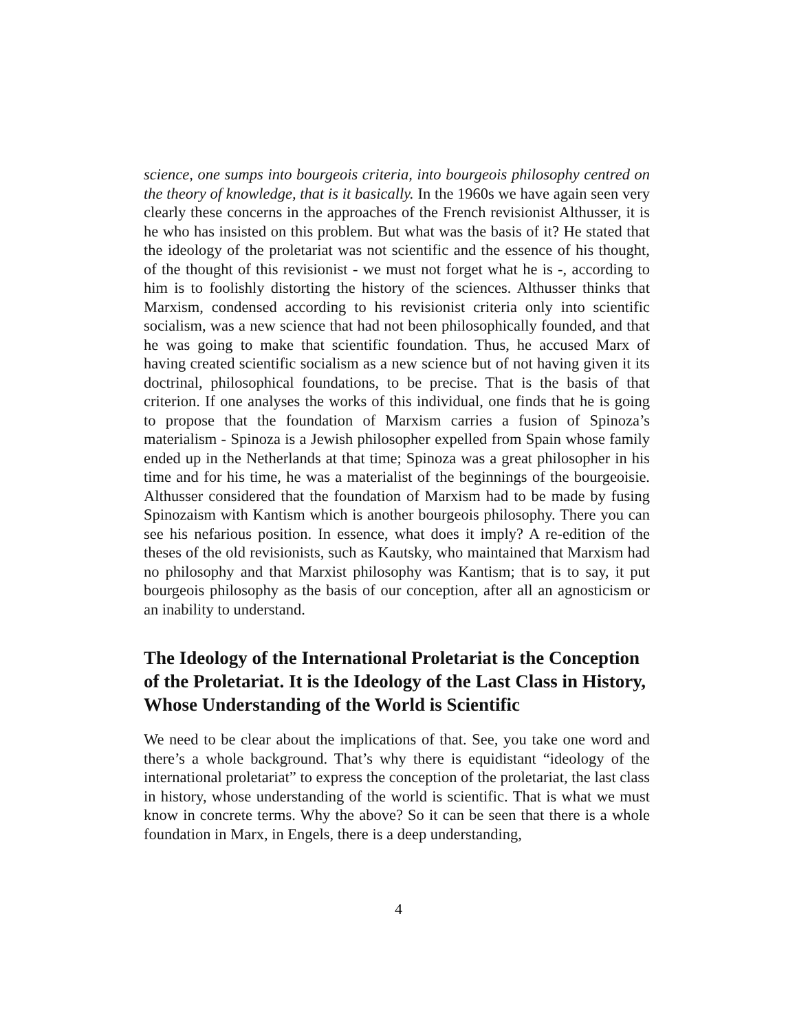science, one sumps into bourgeois criteria, into bourgeois philosophy centred on the theory of knowledge, that is it basically. In the 1960s we have again seen very clearly these concerns in the approaches of the French revisionist Althusser, it is he who has insisted on this problem. But what was the basis of it? He stated that the ideology of the proletariat was not scientific and the essence of his thought, of the thought of this revisionist - we must not forget what he is -, according to him is to foolishly distorting the history of the sciences. Althusser thinks that Marxism, condensed according to his revisionist criteria only into scientific socialism, was a new science that had not been philosophically founded, and that he was going to make that scientific foundation. Thus, he accused Marx of having created scientific socialism as a new science but of not having given it its doctrinal, philosophical foundations, to be precise. That is the basis of that criterion. If one analyses the works of this individual, one finds that he is going to propose that the foundation of Marxism carries a fusion of Spinoza’s materialism - Spinoza is a Jewish philosopher expelled from Spain whose family ended up in the Netherlands at that time; Spinoza was a great philosopher in his time and for his time, he was a materialist of the beginnings of the bourgeoisie. Althusser considered that the foundation of Marxism had to be made by fusing Spinozaism with Kantism which is another bourgeois philosophy. There you can see his nefarious position. In essence, what does it imply? A re-edition of the theses of the old revisionists, such as Kautsky, who maintained that Marxism had no philosophy and that Marxist philosophy was Kantism; that is to say, it put bourgeois philosophy as the basis of our conception, after all an agnosticism or an inability to understand.
The Ideology of the International Proletariat is the Conception of the Proletariat. It is the Ideology of the Last Class in History, Whose Understanding of the World is Scientific
We need to be clear about the implications of that. See, you take one word and there’s a whole background. That’s why there is equidistant “ideology of the international proletariat” to express the conception of the proletariat, the last class in history, whose understanding of the world is scientific. That is what we must know in concrete terms. Why the above? So it can be seen that there is a whole foundation in Marx, in Engels, there is a deep understanding,
4